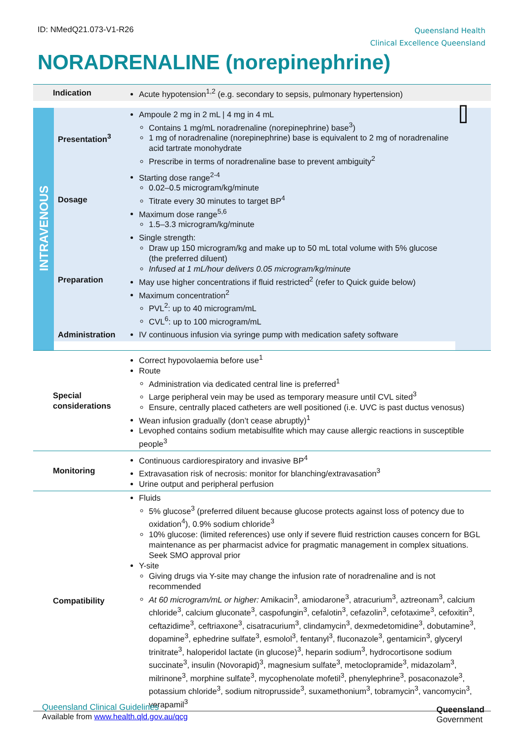ID: NMedQ21.073-V1-R26
Queensland Health
Clinical Excellence Queensland
NORADRENALINE (norepinephrine)
| Indication | | Acute hypotension<sup>1,2</sup> (e.g. secondary to sepsis, pulmonary hypertension) | |
| INTRAVENOUS | Presentation<sup>3</sup> | Ampoule 2 mg in 2 mL / 4 mg in 4 mL Contains 1 mg/mL noradrenaline (norepinephrine) base<sup>3</sup>) 1 mg of noradrenaline (norepinephrine) base is equivalent to 2 mg of noradrenaline acid tartrate monohydrate Prescribe in terms of noradrenaline base to prevent ambiguity<sup>2</sup> | ⌷ |
| | Dosage | Starting dose range<sup>2-4</sup> 0.02–0.5 microgram/kg/minute Titrate every 30 minutes to target BP<sup>4</sup> Maximum dose range<sup>5,6</sup> 1.5–3.3 microgram/kg/minute | |
| | Preparation | Single strength: Draw up 150 microgram/kg and make up to 50 mL total volume with 5% glucose (the preferred diluent) Infused at 1 mL/hour delivers 0.05 microgram/kg/minute May use higher concentrations if fluid restricted<sup>2</sup> (refer to Quick guide below) Maximum concentration<sup>2</sup> PVL<sup>2</sup>: up to 40 microgram/mL CVL<sup>6</sup>: up to 100 microgram/mL | |
| | Administration | IV continuous infusion via syringe pump with medication safety software | |
| Special considerations | | Correct hypovolaemia before use<sup>1</sup> Route Administration via dedicated central line is preferred<sup>1</sup> Large peripheral vein may be used as temporary measure until CVL sited<sup>3</sup> Ensure, centrally placed catheters are well positioned (i.e. UVC is past ductus venosus) Wean infusion gradually (don’t cease abruptly)<sup>1</sup> Levophed contains sodium metabisulfite which may cause allergic reactions in susceptible people<sup>3</sup> | |
| Monitoring | | Continuous cardiorespiratory and invasive BP<sup>4</sup> Extravasation risk of necrosis: monitor for blanching/extravasation<sup>3</sup> Urine output and peripheral perfusion | |
| Compatibility | | Fluids 5% glucose<sup>3</sup> (preferred diluent because glucose protects against loss of potency due to oxidation<sup>4</sup>), 0.9% sodium chloride<sup>3</sup> 10% glucose: (limited references) use only if severe fluid restriction causes concern for BGL maintenance as per pharmacist advice for pragmatic management in complex situations. Seek SMO approval prior Y-site Giving drugs via Y-site may change the infusion rate of noradrenaline and is not recommended At 60 microgram/mL or higher: Amikacin<sup>3</sup>, amiodarone<sup>3</sup>, atracurium<sup>3</sup>, aztreonam<sup>3</sup>, calcium chloride<sup>3</sup>, calcium gluconate<sup>3</sup>, caspofungin<sup>3</sup>, cefalotin<sup>3</sup>, cefazolin<sup>3</sup>, cefotaxime<sup>3</sup>, cefoxitin<sup>3</sup>, ceftazidime<sup>3</sup>, ceftriaxone<sup>3</sup>, cisatracurium<sup>3</sup>, clindamycin<sup>3</sup>, dexmedetomidine<sup>3</sup>, dobutamine<sup>3</sup>, dopamine<sup>3</sup>, ephedrine sulfate<sup>3</sup>, esmolol<sup>3</sup>, fentanyl<sup>3</sup>, fluconazole<sup>3</sup>, gentamicin<sup>3</sup>, glyceryl trinitrate<sup>3</sup>, haloperidol lactate (in glucose)<sup>3</sup>, heparin sodium<sup>3</sup>, hydrocortisone sodium succinate<sup>3</sup>, insulin (Novorapid)<sup>3</sup>, magnesium sulfate<sup>3</sup>, metoclopramide<sup>3</sup>, midazolam<sup>3</sup>, milrinone<sup>3</sup>, morphine sulfate<sup>3</sup>, mycophenolate mofetil<sup>3</sup>, phenylephrine<sup>3</sup>, posaconazole<sup>3</sup>, potassium chloride<sup>3</sup>, sodium nitroprusside<sup>3</sup>, suxamethonium<sup>3</sup>, tobramycin<sup>3</sup>, vancomycin<sup>3</sup>, verapamil<sup>3</sup> | |
Queensland Clinical Guidelines
Available from www.health.qld.gov.au/qcg
Queensland
Government